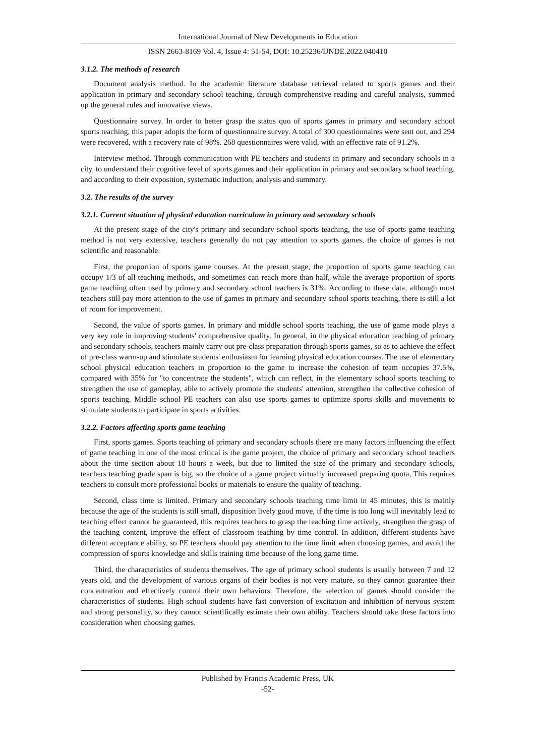International Journal of New Developments in Education
ISSN 2663-8169 Vol. 4, Issue 4: 51-54, DOI: 10.25236/IJNDE.2022.040410
3.1.2. The methods of research
Document analysis method. In the academic literature database retrieval related to sports games and their application in primary and secondary school teaching, through comprehensive reading and careful analysis, summed up the general rules and innovative views.
Questionnaire survey. In order to better grasp the status quo of sports games in primary and secondary school sports teaching, this paper adopts the form of questionnaire survey. A total of 300 questionnaires were sent out, and 294 were recovered, with a recovery rate of 98%. 268 questionnaires were valid, with an effective rate of 91.2%.
Interview method. Through communication with PE teachers and students in primary and secondary schools in a city, to understand their cognitive level of sports games and their application in primary and secondary school teaching, and according to their exposition, systematic induction, analysis and summary.
3.2. The results of the survey
3.2.1. Current situation of physical education curriculum in primary and secondary schools
At the present stage of the city's primary and secondary school sports teaching, the use of sports game teaching method is not very extensive, teachers generally do not pay attention to sports games, the choice of games is not scientific and reasonable.
First, the proportion of sports game courses. At the present stage, the proportion of sports game teaching can occupy 1/3 of all teaching methods, and sometimes can reach more than half, while the average proportion of sports game teaching often used by primary and secondary school teachers is 31%. According to these data, although most teachers still pay more attention to the use of games in primary and secondary school sports teaching, there is still a lot of room for improvement.
Second, the value of sports games. In primary and middle school sports teaching, the use of game mode plays a very key role in improving students' comprehensive quality. In general, in the physical education teaching of primary and secondary schools, teachers mainly carry out pre-class preparation through sports games, so as to achieve the effect of pre-class warm-up and stimulate students' enthusiasm for learning physical education courses. The use of elementary school physical education teachers in proportion to the game to increase the cohesion of team occupies 37.5%, compared with 35% for "to concentrate the students", which can reflect, in the elementary school sports teaching to strengthen the use of gameplay, able to actively promote the students' attention, strengthen the collective cohesion of sports teaching. Middle school PE teachers can also use sports games to optimize sports skills and movements to stimulate students to participate in sports activities.
3.2.2. Factors affecting sports game teaching
First, sports games. Sports teaching of primary and secondary schools there are many factors influencing the effect of game teaching in one of the most critical is the game project, the choice of primary and secondary school teachers about the time section about 18 hours a week, but due to limited the size of the primary and secondary schools, teachers teaching grade span is big, so the choice of a game project virtually increased preparing quota, This requires teachers to consult more professional books or materials to ensure the quality of teaching.
Second, class time is limited. Primary and secondary schools teaching time limit in 45 minutes, this is mainly because the age of the students is still small, disposition lively good move, if the time is too long will inevitably lead to teaching effect cannot be guaranteed, this requires teachers to grasp the teaching time actively, strengthen the grasp of the teaching content, improve the effect of classroom teaching by time control. In addition, different students have different acceptance ability, so PE teachers should pay attention to the time limit when choosing games, and avoid the compression of sports knowledge and skills training time because of the long game time.
Third, the characteristics of students themselves. The age of primary school students is usually between 7 and 12 years old, and the development of various organs of their bodies is not very mature, so they cannot guarantee their concentration and effectively control their own behaviors. Therefore, the selection of games should consider the characteristics of students. High school students have fast conversion of excitation and inhibition of nervous system and strong personality, so they cannot scientifically estimate their own ability. Teachers should take these factors into consideration when choosing games.
Published by Francis Academic Press, UK
-52-